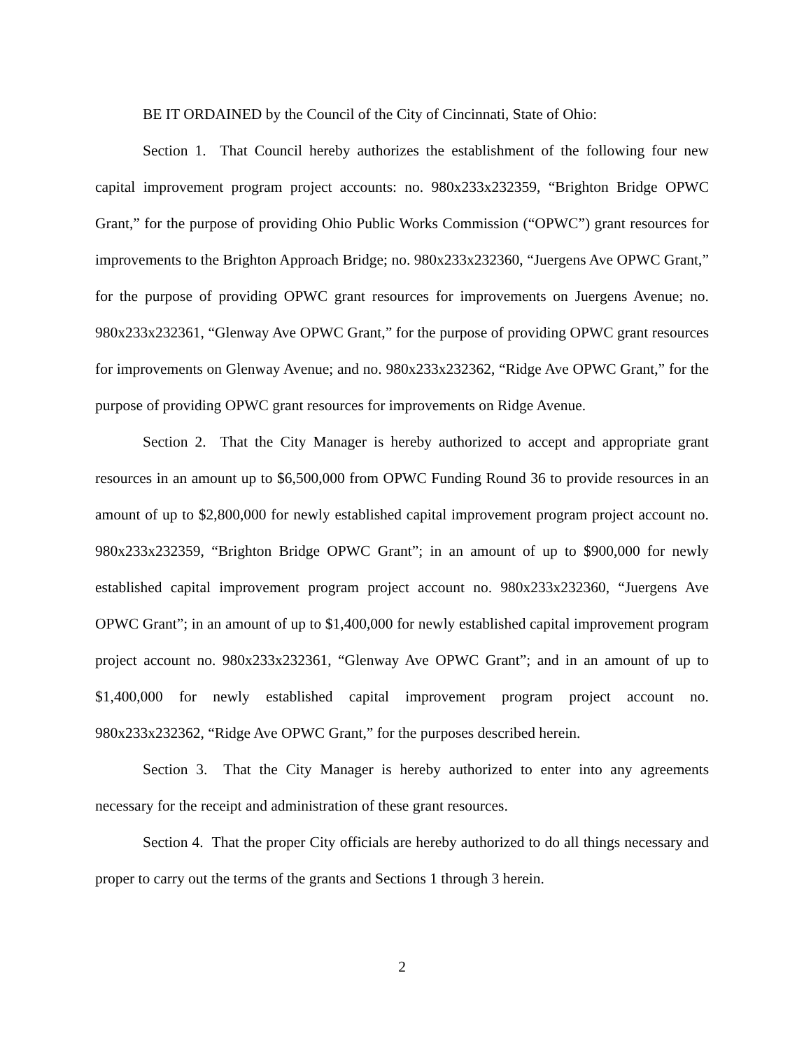BE IT ORDAINED by the Council of the City of Cincinnati, State of Ohio:
Section 1. That Council hereby authorizes the establishment of the following four new capital improvement program project accounts: no. 980x233x232359, “Brighton Bridge OPWC Grant,” for the purpose of providing Ohio Public Works Commission (“OPWC”) grant resources for improvements to the Brighton Approach Bridge; no. 980x233x232360, “Juergens Ave OPWC Grant,” for the purpose of providing OPWC grant resources for improvements on Juergens Avenue; no. 980x233x232361, “Glenway Ave OPWC Grant,” for the purpose of providing OPWC grant resources for improvements on Glenway Avenue; and no. 980x233x232362, “Ridge Ave OPWC Grant,” for the purpose of providing OPWC grant resources for improvements on Ridge Avenue.
Section 2. That the City Manager is hereby authorized to accept and appropriate grant resources in an amount up to $6,500,000 from OPWC Funding Round 36 to provide resources in an amount of up to $2,800,000 for newly established capital improvement program project account no. 980x233x232359, “Brighton Bridge OPWC Grant”; in an amount of up to $900,000 for newly established capital improvement program project account no. 980x233x232360, “Juergens Ave OPWC Grant”; in an amount of up to $1,400,000 for newly established capital improvement program project account no. 980x233x232361, “Glenway Ave OPWC Grant”; and in an amount of up to $1,400,000 for newly established capital improvement program project account no. 980x233x232362, “Ridge Ave OPWC Grant,” for the purposes described herein.
Section 3. That the City Manager is hereby authorized to enter into any agreements necessary for the receipt and administration of these grant resources.
Section 4. That the proper City officials are hereby authorized to do all things necessary and proper to carry out the terms of the grants and Sections 1 through 3 herein.
2